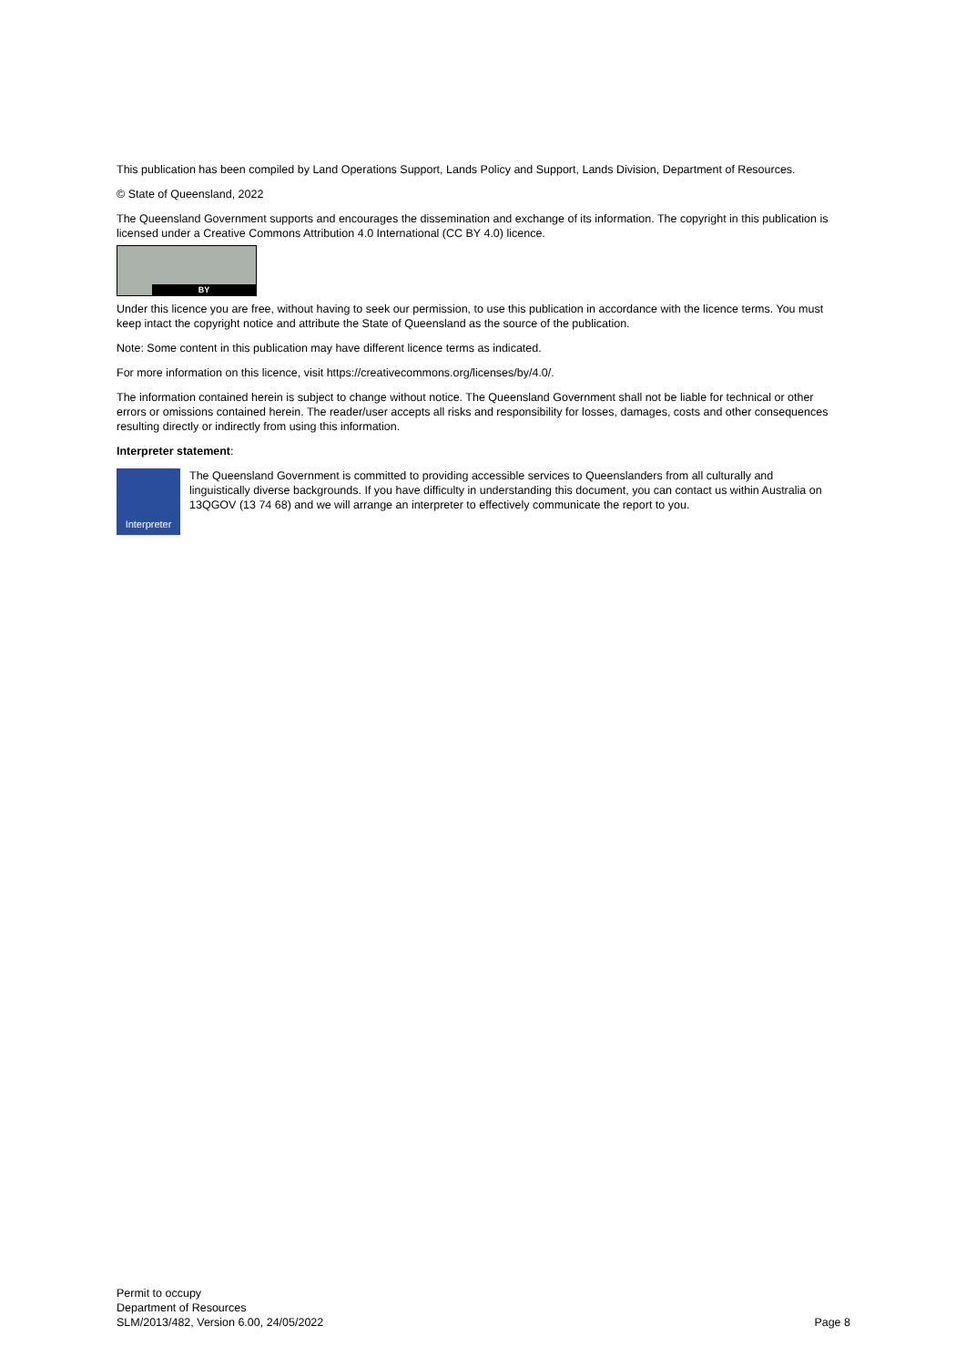This publication has been compiled by Land Operations Support, Lands Policy and Support, Lands Division, Department of Resources.
© State of Queensland, 2022
The Queensland Government supports and encourages the dissemination and exchange of its information. The copyright in this publication is licensed under a Creative Commons Attribution 4.0 International (CC BY 4.0) licence.
BY
Under this licence you are free, without having to seek our permission, to use this publication in accordance with the licence terms. You must keep intact the copyright notice and attribute the State of Queensland as the source of the publication.
Note: Some content in this publication may have different licence terms as indicated.
For more information on this licence, visit https://creativecommons.org/licenses/by/4.0/.
The information contained herein is subject to change without notice. The Queensland Government shall not be liable for technical or other errors or omissions contained herein. The reader/user accepts all risks and responsibility for losses, damages, costs and other consequences resulting directly or indirectly from using this information.
Interpreter statement:
Interpreter
The Queensland Government is committed to providing accessible services to Queenslanders from all culturally and linguistically diverse backgrounds. If you have difficulty in understanding this document, you can contact us within Australia on 13QGOV (13 74 68) and we will arrange an interpreter to effectively communicate the report to you.
Permit to occupy
Department of Resources
SLM/2013/482, Version 6.00, 24/05/2022 Page 8